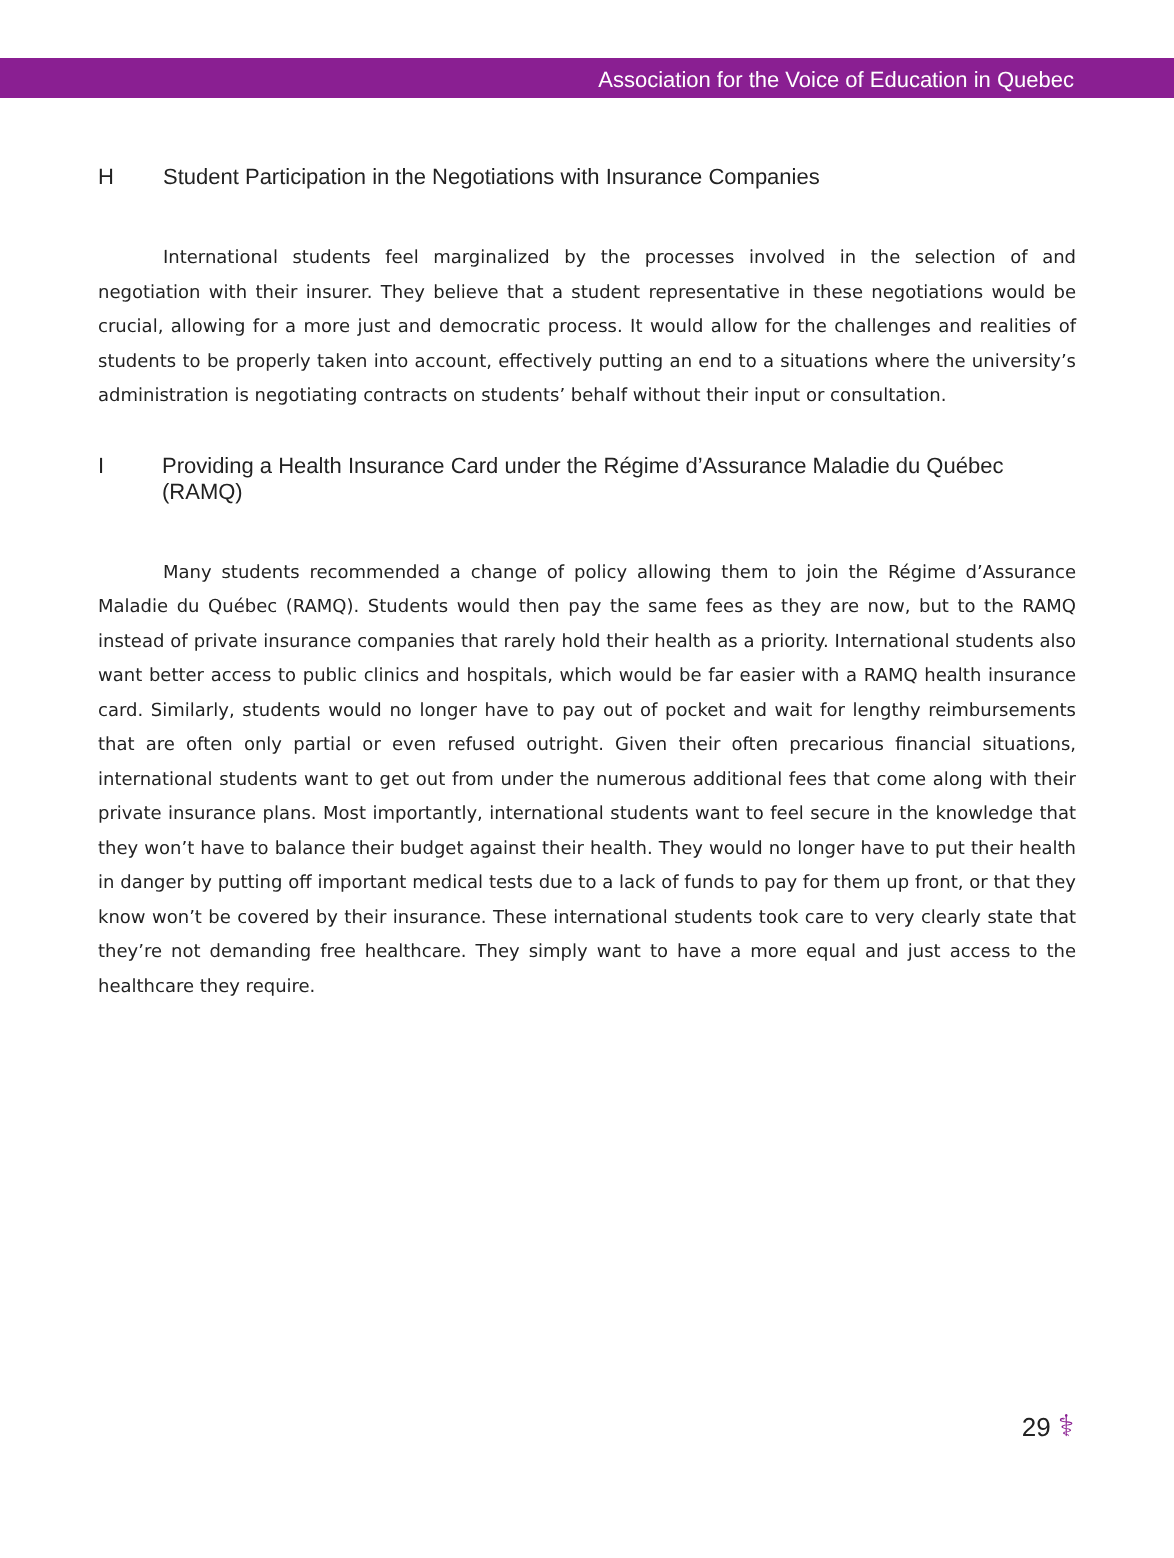Association for the Voice of Education in Quebec
H Student Participation in the Negotiations with Insurance Companies
International students feel marginalized by the processes involved in the selection of and negotiation with their insurer. They believe that a student representative in these negotiations would be crucial, allowing for a more just and democratic process. It would allow for the challenges and realities of students to be properly taken into account, effectively putting an end to a situations where the university’s administration is negotiating contracts on students’ behalf without their input or consultation.
I Providing a Health Insurance Card under the Régime d’Assurance Maladie du Québec (RAMQ)
Many students recommended a change of policy allowing them to join the Régime d’Assurance Maladie du Québec (RAMQ). Students would then pay the same fees as they are now, but to the RAMQ instead of private insurance companies that rarely hold their health as a priority. International students also want better access to public clinics and hospitals, which would be far easier with a RAMQ health insurance card. Similarly, students would no longer have to pay out of pocket and wait for lengthy reimbursements that are often only partial or even refused outright. Given their often precarious financial situations, international students want to get out from under the numerous additional fees that come along with their private insurance plans. Most importantly, international students want to feel secure in the knowledge that they won’t have to balance their budget against their health. They would no longer have to put their health in danger by putting off important medical tests due to a lack of funds to pay for them up front, or that they know won’t be covered by their insurance. These international students took care to very clearly state that they’re not demanding free healthcare. They simply want to have a more equal and just access to the healthcare they require.
29 ⚕